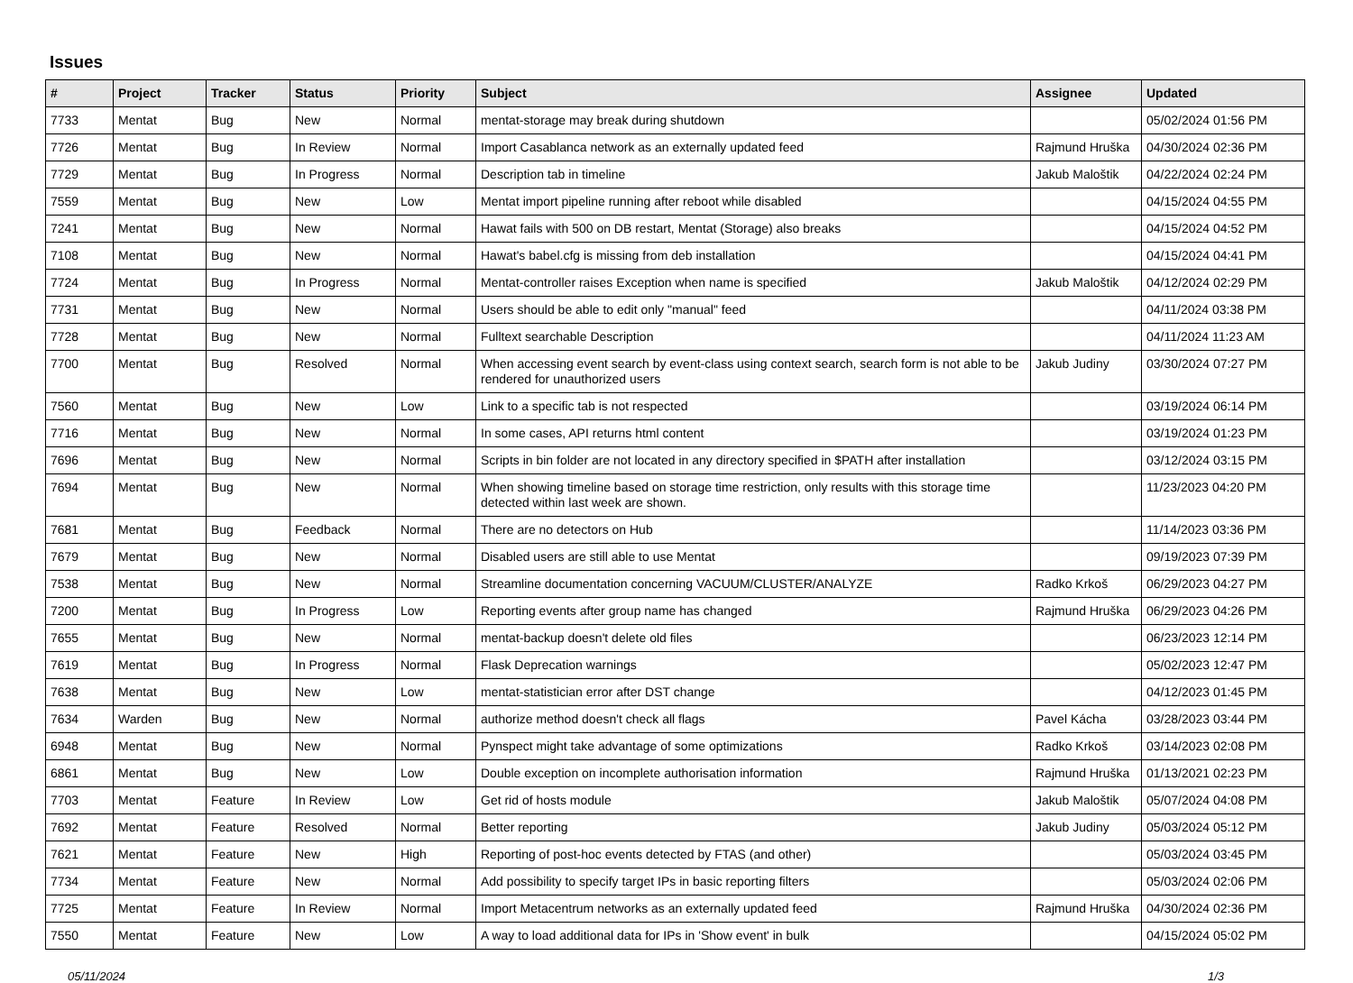Issues
| # | Project | Tracker | Status | Priority | Subject | Assignee | Updated |
| --- | --- | --- | --- | --- | --- | --- | --- |
| 7733 | Mentat | Bug | New | Normal | mentat-storage may break during shutdown | | 05/02/2024 01:56 PM |
| 7726 | Mentat | Bug | In Review | Normal | Import Casablanca network as an externally updated feed | Rajmund Hruška | 04/30/2024 02:36 PM |
| 7729 | Mentat | Bug | In Progress | Normal | Description tab in timeline | Jakub Maloštik | 04/22/2024 02:24 PM |
| 7559 | Mentat | Bug | New | Low | Mentat import pipeline running after reboot while disabled | | 04/15/2024 04:55 PM |
| 7241 | Mentat | Bug | New | Normal | Hawat fails with 500 on DB restart, Mentat (Storage) also breaks | | 04/15/2024 04:52 PM |
| 7108 | Mentat | Bug | New | Normal | Hawat's babel.cfg is missing from deb installation | | 04/15/2024 04:41 PM |
| 7724 | Mentat | Bug | In Progress | Normal | Mentat-controller raises Exception when name is specified | Jakub Maloštik | 04/12/2024 02:29 PM |
| 7731 | Mentat | Bug | New | Normal | Users should be able to edit only "manual" feed | | 04/11/2024 03:38 PM |
| 7728 | Mentat | Bug | New | Normal | Fulltext searchable Description | | 04/11/2024 11:23 AM |
| 7700 | Mentat | Bug | Resolved | Normal | When accessing event search by event-class using context search, search form is not able to be rendered for unauthorized users | Jakub Judiny | 03/30/2024 07:27 PM |
| 7560 | Mentat | Bug | New | Low | Link to a specific tab is not respected | | 03/19/2024 06:14 PM |
| 7716 | Mentat | Bug | New | Normal | In some cases, API returns html content | | 03/19/2024 01:23 PM |
| 7696 | Mentat | Bug | New | Normal | Scripts in bin folder are not located in any directory specified in $PATH after installation | | 03/12/2024 03:15 PM |
| 7694 | Mentat | Bug | New | Normal | When showing timeline based on storage time restriction, only results with this storage time detected within last week are shown. | | 11/23/2023 04:20 PM |
| 7681 | Mentat | Bug | Feedback | Normal | There are no detectors on Hub | | 11/14/2023 03:36 PM |
| 7679 | Mentat | Bug | New | Normal | Disabled users are still able to use Mentat | | 09/19/2023 07:39 PM |
| 7538 | Mentat | Bug | New | Normal | Streamline documentation concerning VACUUM/CLUSTER/ANALYZE | Radko Krkoš | 06/29/2023 04:27 PM |
| 7200 | Mentat | Bug | In Progress | Low | Reporting events after group name has changed | Rajmund Hruška | 06/29/2023 04:26 PM |
| 7655 | Mentat | Bug | New | Normal | mentat-backup doesn't delete old files | | 06/23/2023 12:14 PM |
| 7619 | Mentat | Bug | In Progress | Normal | Flask Deprecation warnings | | 05/02/2023 12:47 PM |
| 7638 | Mentat | Bug | New | Low | mentat-statistician error after DST change | | 04/12/2023 01:45 PM |
| 7634 | Warden | Bug | New | Normal | authorize method doesn't check all flags | Pavel Kácha | 03/28/2023 03:44 PM |
| 6948 | Mentat | Bug | New | Normal | Pynspect might take advantage of some optimizations | Radko Krkoš | 03/14/2023 02:08 PM |
| 6861 | Mentat | Bug | New | Low | Double exception on incomplete authorisation information | Rajmund Hruška | 01/13/2021 02:23 PM |
| 7703 | Mentat | Feature | In Review | Low | Get rid of hosts module | Jakub Maloštik | 05/07/2024 04:08 PM |
| 7692 | Mentat | Feature | Resolved | Normal | Better reporting | Jakub Judiny | 05/03/2024 05:12 PM |
| 7621 | Mentat | Feature | New | High | Reporting of post-hoc events detected by FTAS (and other) | | 05/03/2024 03:45 PM |
| 7734 | Mentat | Feature | New | Normal | Add possibility to specify target IPs in basic reporting filters | | 05/03/2024 02:06 PM |
| 7725 | Mentat | Feature | In Review | Normal | Import Metacentrum networks as an externally updated feed | Rajmund Hruška | 04/30/2024 02:36 PM |
| 7550 | Mentat | Feature | New | Low | A way to load additional data for IPs in 'Show event' in bulk | | 04/15/2024 05:02 PM |
05/11/2024 1/3